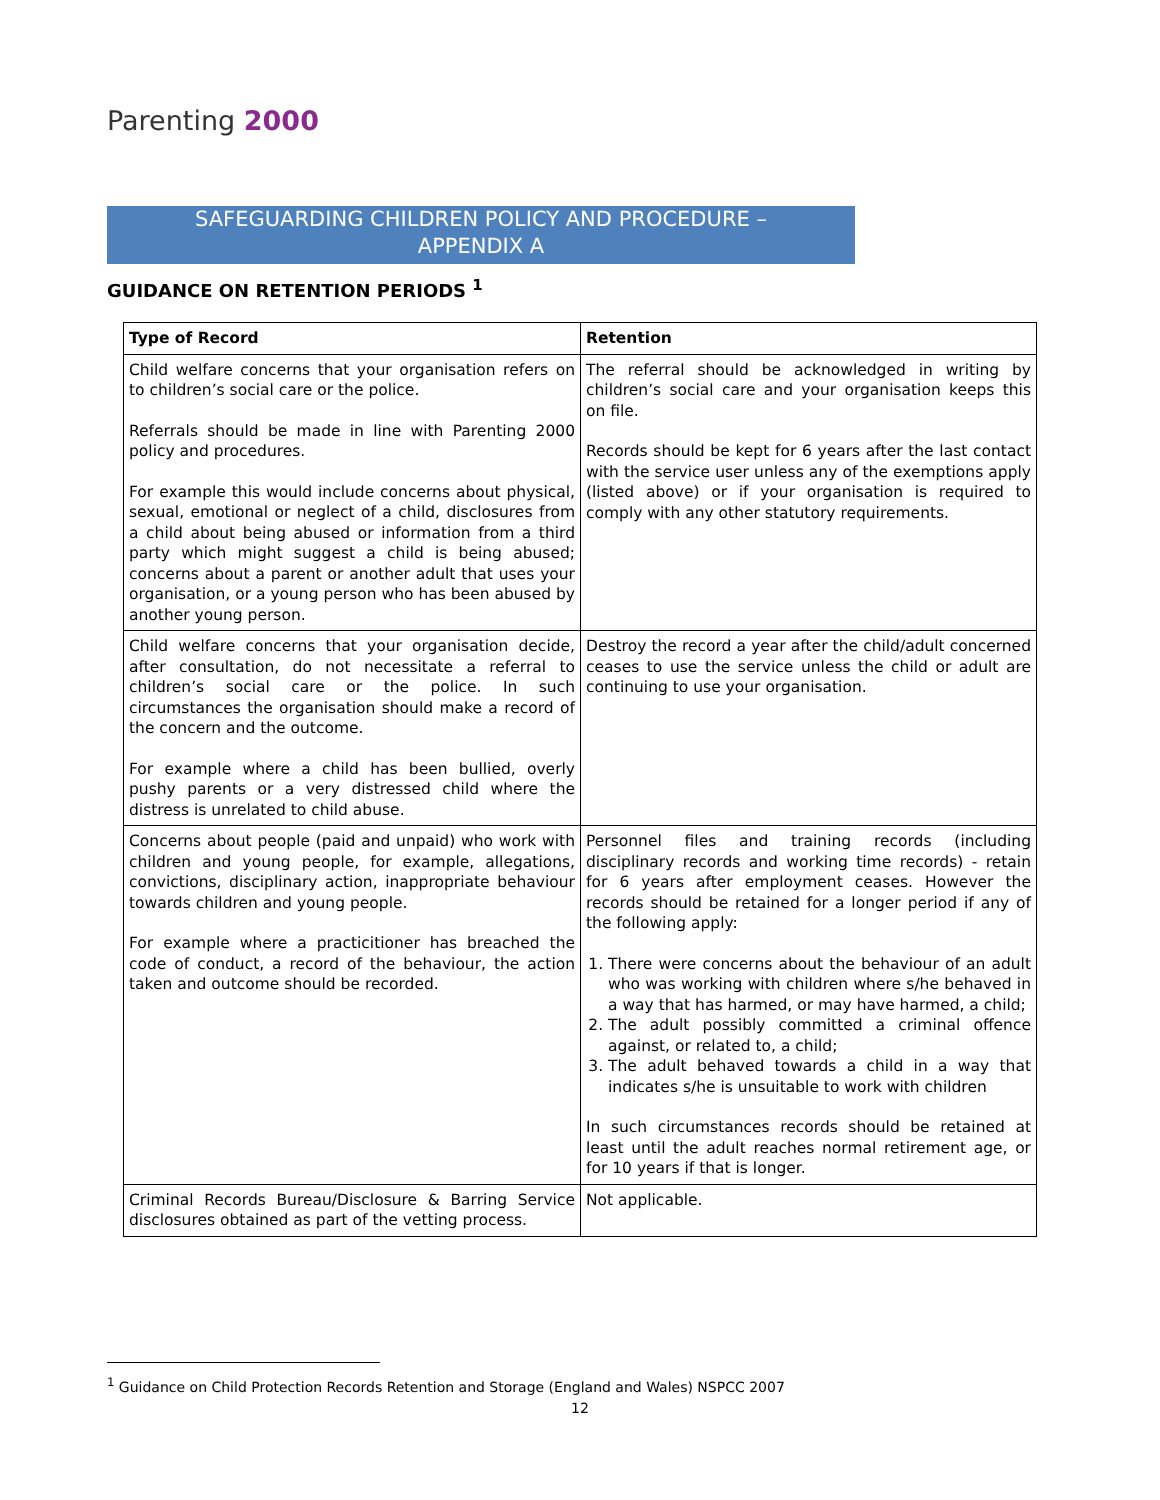Parenting 2000
SAFEGUARDING CHILDREN POLICY AND PROCEDURE –
APPENDIX A
GUIDANCE ON RETENTION PERIODS <sup>1</sup>
| Type of Record | Retention |
| --- | --- |
| Child welfare concerns that your organisation refers on to children’s social care or the police. Referrals should be made in line with Parenting 2000 policy and procedures. For example this would include concerns about physical, sexual, emotional or neglect of a child, disclosures from a child about being abused or information from a third party which might suggest a child is being abused; concerns about a parent or another adult that uses your organisation, or a young person who has been abused by another young person. | The referral should be acknowledged in writing by children’s social care and your organisation keeps this on file. Records should be kept for 6 years after the last contact with the service user unless any of the exemptions apply (listed above) or if your organisation is required to comply with any other statutory requirements. |
| Child welfare concerns that your organisation decide, after consultation, do not necessitate a referral to children’s social care or the police. In such circumstances the organisation should make a record of the concern and the outcome. For example where a child has been bullied, overly pushy parents or a very distressed child where the distress is unrelated to child abuse. | Destroy the record a year after the child/adult concerned ceases to use the service unless the child or adult are continuing to use your organisation. |
| Concerns about people (paid and unpaid) who work with children and young people, for example, allegations, convictions, disciplinary action, inappropriate behaviour towards children and young people. For example where a practicitioner has breached the code of conduct, a record of the behaviour, the action taken and outcome should be recorded. | Personnel files and training records (including disciplinary records and working time records) - retain for 6 years after employment ceases. However the records should be retained for a longer period if any of the following apply: 1. There were concerns about the behaviour of an adult who was working with children where s/he behaved in a way that has harmed, or may have harmed, a child; 2. The adult possibly committed a criminal offence against, or related to, a child; 3. The adult behaved towards a child in a way that indicates s/he is unsuitable to work with children In such circumstances records should be retained at least until the adult reaches normal retirement age, or for 10 years if that is longer. |
| Criminal Records Bureau/Disclosure & Barring Service disclosures obtained as part of the vetting process. | Not applicable. |
<sup>1</sup> Guidance on Child Protection Records Retention and Storage (England and Wales) NSPCC 2007
12